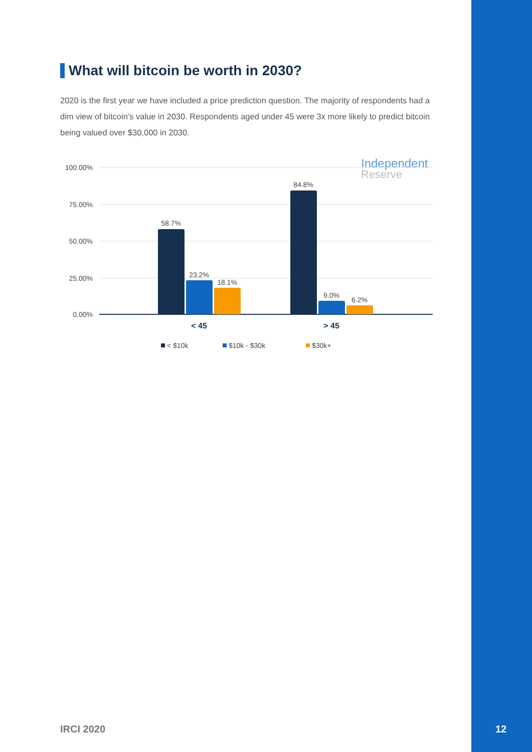What will bitcoin be worth in 2030?
2020 is the first year we have included a price prediction question. The majority of respondents had a dim view of bitcoin’s value in 2030. Respondents aged under 45 were 3x more likely to predict bitcoin being valued over $30,000 in 2030.
Independent
Reserve
100.00%
75.00%
50.00%
25.00%
0.00%
58.7%
23.2%
18.1%
84.8%
9.0%
6.2%
< 45
> 45
< $10k
$10k - $30k
$30k+
IRCI 2020 12